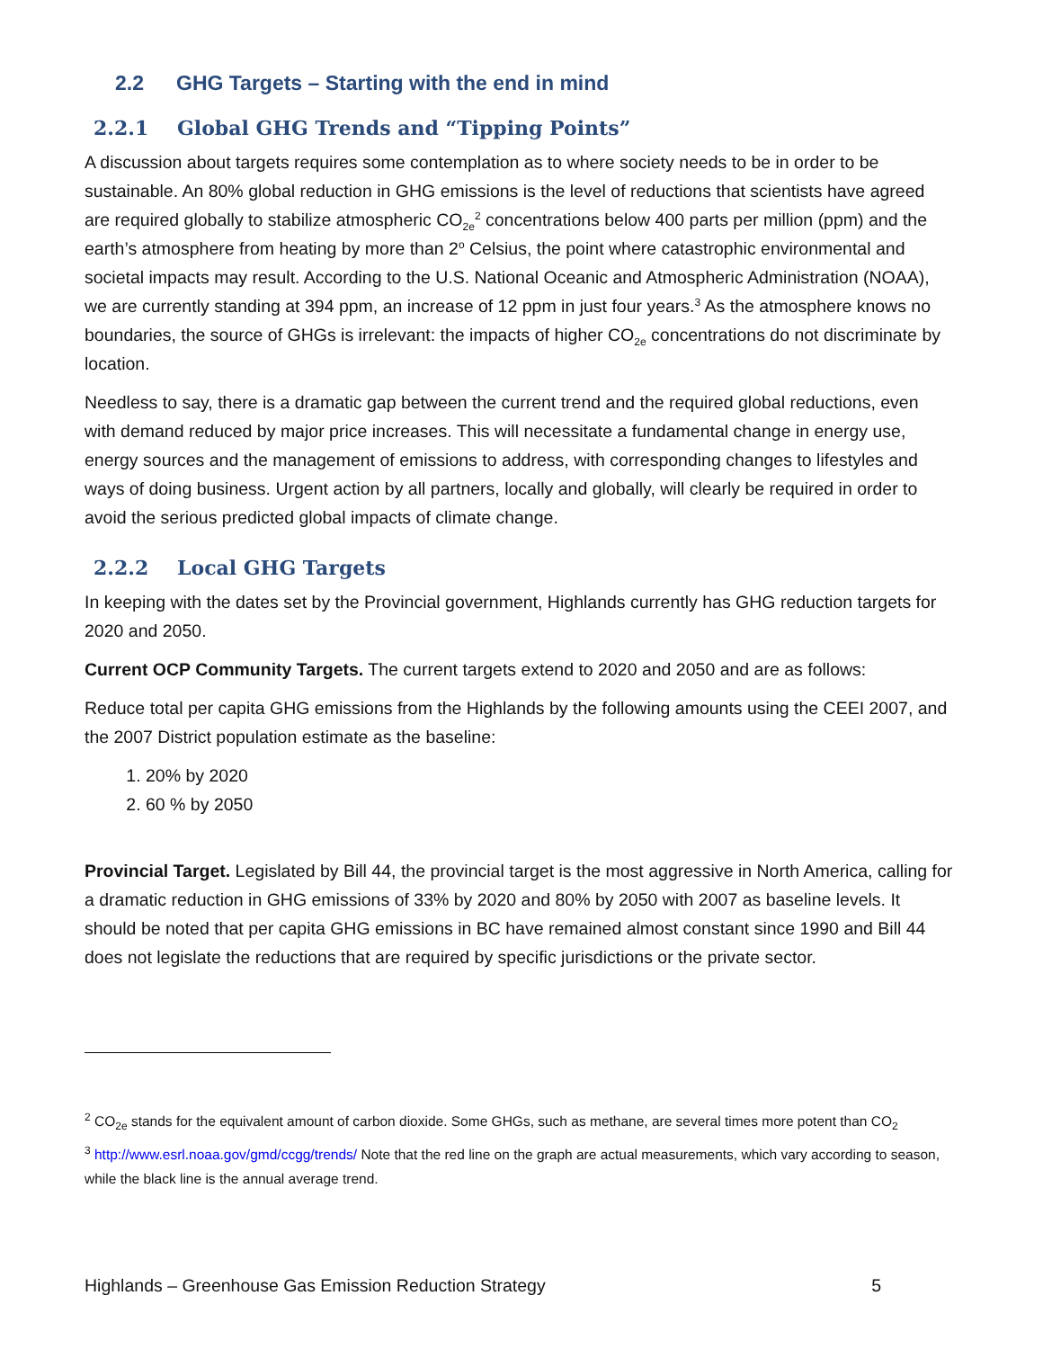2.2 GHG Targets – Starting with the end in mind
2.2.1 Global GHG Trends and “Tipping Points”
A discussion about targets requires some contemplation as to where society needs to be in order to be sustainable. An 80% global reduction in GHG emissions is the level of reductions that scientists have agreed are required globally to stabilize atmospheric CO<sub>2e</sub><sup>2</sup> concentrations below 400 parts per million (ppm) and the earth’s atmosphere from heating by more than 2<sup>o</sup> Celsius, the point where catastrophic environmental and societal impacts may result. According to the U.S. National Oceanic and Atmospheric Administration (NOAA), we are currently standing at 394 ppm, an increase of 12 ppm in just four years.<sup>3</sup> As the atmosphere knows no boundaries, the source of GHGs is irrelevant: the impacts of higher CO<sub>2e</sub> concentrations do not discriminate by location.
Needless to say, there is a dramatic gap between the current trend and the required global reductions, even with demand reduced by major price increases. This will necessitate a fundamental change in energy use, energy sources and the management of emissions to address, with corresponding changes to lifestyles and ways of doing business. Urgent action by all partners, locally and globally, will clearly be required in order to avoid the serious predicted global impacts of climate change.
2.2.2 Local GHG Targets
In keeping with the dates set by the Provincial government, Highlands currently has GHG reduction targets for 2020 and 2050.
Current OCP Community Targets. The current targets extend to 2020 and 2050 and are as follows:
Reduce total per capita GHG emissions from the Highlands by the following amounts using the CEEI 2007, and the 2007 District population estimate as the baseline:
1. 20% by 2020
2. 60 % by 2050
Provincial Target. Legislated by Bill 44, the provincial target is the most aggressive in North America, calling for a dramatic reduction in GHG emissions of 33% by 2020 and 80% by 2050 with 2007 as baseline levels. It should be noted that per capita GHG emissions in BC have remained almost constant since 1990 and Bill 44 does not legislate the reductions that are required by specific jurisdictions or the private sector.
<sup>2</sup> CO<sub>2e</sub> stands for the equivalent amount of carbon dioxide. Some GHGs, such as methane, are several times more potent than CO<sub>2</sub>
<sup>3</sup> http://www.esrl.noaa.gov/gmd/ccgg/trends/ Note that the red line on the graph are actual measurements, which vary according to season, while the black line is the annual average trend.
Highlands – Greenhouse Gas Emission Reduction Strategy 5